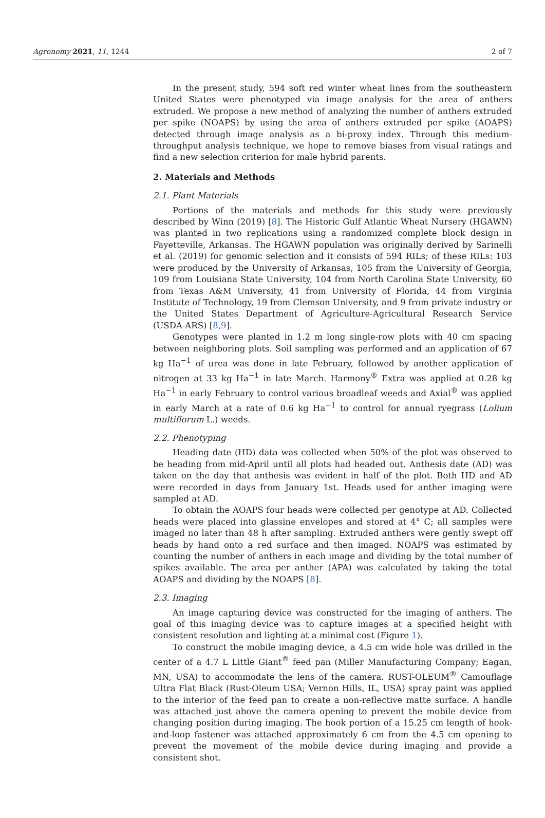Agronomy 2021, 11, 1244 2 of 7
In the present study, 594 soft red winter wheat lines from the southeastern United States were phenotyped via image analysis for the area of anthers extruded. We propose a new method of analyzing the number of anthers extruded per spike (NOAPS) by using the area of anthers extruded per spike (AOAPS) detected through image analysis as a bi-proxy index. Through this medium-throughput analysis technique, we hope to remove biases from visual ratings and find a new selection criterion for male hybrid parents.
2. Materials and Methods
2.1. Plant Materials
Portions of the materials and methods for this study were previously described by Winn (2019) [8]. The Historic Gulf Atlantic Wheat Nursery (HGAWN) was planted in two replications using a randomized complete block design in Fayetteville, Arkansas. The HGAWN population was originally derived by Sarinelli et al. (2019) for genomic selection and it consists of 594 RILs; of these RILs: 103 were produced by the University of Arkansas, 105 from the University of Georgia, 109 from Louisiana State University, 104 from North Carolina State University, 60 from Texas A&M University, 41 from University of Florida, 44 from Virginia Institute of Technology, 19 from Clemson University, and 9 from private industry or the United States Department of Agriculture-Agricultural Research Service (USDA-ARS) [8,9].
Genotypes were planted in 1.2 m long single-row plots with 40 cm spacing between neighboring plots. Soil sampling was performed and an application of 67 kg Ha<sup>−1</sup> of urea was done in late February, followed by another application of nitrogen at 33 kg Ha<sup>−1</sup> in late March. Harmony<sup>®</sup> Extra was applied at 0.28 kg Ha<sup>−1</sup> in early February to control various broadleaf weeds and Axial<sup>®</sup> was applied in early March at a rate of 0.6 kg Ha<sup>−1</sup> to control for annual ryegrass (Lolium multiflorum L.) weeds.
2.2. Phenotyping
Heading date (HD) data was collected when 50% of the plot was observed to be heading from mid-April until all plots had headed out. Anthesis date (AD) was taken on the day that anthesis was evident in half of the plot. Both HD and AD were recorded in days from January 1st. Heads used for anther imaging were sampled at AD.
To obtain the AOAPS four heads were collected per genotype at AD. Collected heads were placed into glassine envelopes and stored at 4° C; all samples were imaged no later than 48 h after sampling. Extruded anthers were gently swept off heads by hand onto a red surface and then imaged. NOAPS was estimated by counting the number of anthers in each image and dividing by the total number of spikes available. The area per anther (APA) was calculated by taking the total AOAPS and dividing by the NOAPS [8].
2.3. Imaging
An image capturing device was constructed for the imaging of anthers. The goal of this imaging device was to capture images at a specified height with consistent resolution and lighting at a minimal cost (Figure 1).
To construct the mobile imaging device, a 4.5 cm wide hole was drilled in the center of a 4.7 L Little Giant<sup>®</sup> feed pan (Miller Manufacturing Company; Eagan, MN, USA) to accommodate the lens of the camera. RUST-OLEUM<sup>®</sup> Camouflage Ultra Flat Black (Rust-Oleum USA; Vernon Hills, IL, USA) spray paint was applied to the interior of the feed pan to create a non-reflective matte surface. A handle was attached just above the camera opening to prevent the mobile device from changing position during imaging. The hook portion of a 15.25 cm length of hook-and-loop fastener was attached approximately 6 cm from the 4.5 cm opening to prevent the movement of the mobile device during imaging and provide a consistent shot.